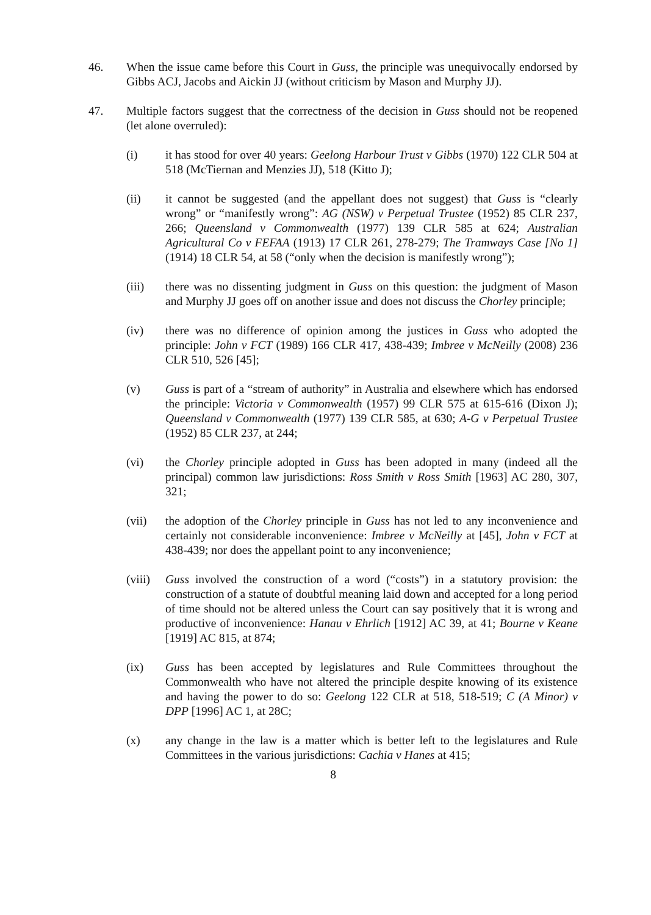46. When the issue came before this Court in Guss, the principle was unequivocally endorsed by Gibbs ACJ, Jacobs and Aickin JJ (without criticism by Mason and Murphy JJ).
47. Multiple factors suggest that the correctness of the decision in Guss should not be reopened (let alone overruled):
(i) it has stood for over 40 years: Geelong Harbour Trust v Gibbs (1970) 122 CLR 504 at 518 (McTiernan and Menzies JJ), 518 (Kitto J);
(ii) it cannot be suggested (and the appellant does not suggest) that Guss is “clearly wrong” or “manifestly wrong”: AG (NSW) v Perpetual Trustee (1952) 85 CLR 237, 266; Queensland v Commonwealth (1977) 139 CLR 585 at 624; Australian Agricultural Co v FEFAA (1913) 17 CLR 261, 278-279; The Tramways Case [No 1] (1914) 18 CLR 54, at 58 (“only when the decision is manifestly wrong”);
(iii) there was no dissenting judgment in Guss on this question: the judgment of Mason and Murphy JJ goes off on another issue and does not discuss the Chorley principle;
(iv) there was no difference of opinion among the justices in Guss who adopted the principle: John v FCT (1989) 166 CLR 417, 438-439; Imbree v McNeilly (2008) 236 CLR 510, 526 [45];
(v) Guss is part of a “stream of authority” in Australia and elsewhere which has endorsed the principle: Victoria v Commonwealth (1957) 99 CLR 575 at 615-616 (Dixon J); Queensland v Commonwealth (1977) 139 CLR 585, at 630; A-G v Perpetual Trustee (1952) 85 CLR 237, at 244;
(vi) the Chorley principle adopted in Guss has been adopted in many (indeed all the principal) common law jurisdictions: Ross Smith v Ross Smith [1963] AC 280, 307, 321;
(vii) the adoption of the Chorley principle in Guss has not led to any inconvenience and certainly not considerable inconvenience: Imbree v McNeilly at [45], John v FCT at 438-439; nor does the appellant point to any inconvenience;
(viii)
Guss involved the construction of a word (“costs”) in a statutory provision: the construction of a statute of doubtful meaning laid down and accepted for a long period of time should not be altered unless the Court can say positively that it is wrong and productive of inconvenience: Hanau v Ehrlich [1912] AC 39, at 41; Bourne v Keane [1919] AC 815, at 874;
(ix) Guss has been accepted by legislatures and Rule Committees throughout the Commonwealth who have not altered the principle despite knowing of its existence and having the power to do so: Geelong 122 CLR at 518, 518-519; C (A Minor) v DPP [1996] AC 1, at 28C;
(x) any change in the law is a matter which is better left to the legislatures and Rule Committees in the various jurisdictions: Cachia v Hanes at 415;
8